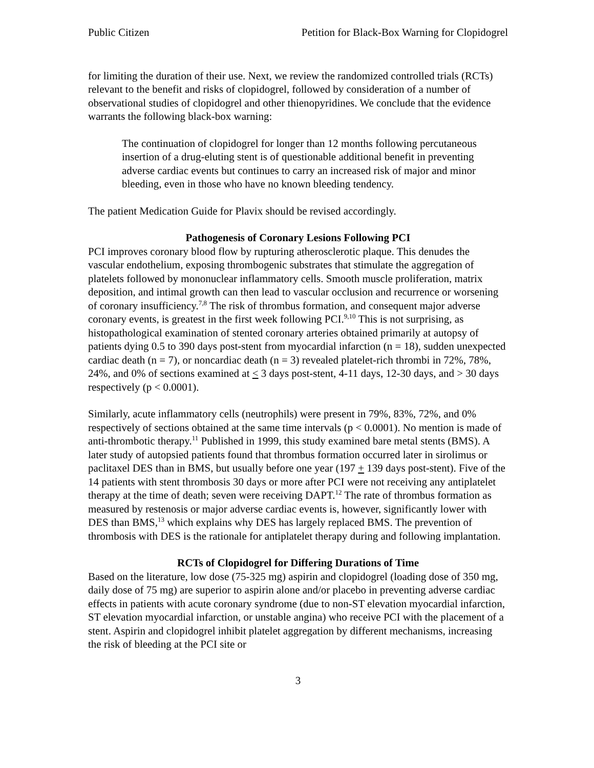Public Citizen Petition for Black-Box Warning for Clopidogrel
for limiting the duration of their use. Next, we review the randomized controlled trials (RCTs) relevant to the benefit and risks of clopidogrel, followed by consideration of a number of observational studies of clopidogrel and other thienopyridines. We conclude that the evidence warrants the following black-box warning:
The continuation of clopidogrel for longer than 12 months following percutaneous insertion of a drug-eluting stent is of questionable additional benefit in preventing adverse cardiac events but continues to carry an increased risk of major and minor bleeding, even in those who have no known bleeding tendency.
The patient Medication Guide for Plavix should be revised accordingly.
Pathogenesis of Coronary Lesions Following PCI
PCI improves coronary blood flow by rupturing atherosclerotic plaque. This denudes the vascular endothelium, exposing thrombogenic substrates that stimulate the aggregation of platelets followed by mononuclear inflammatory cells. Smooth muscle proliferation, matrix deposition, and intimal growth can then lead to vascular occlusion and recurrence or worsening of coronary insufficiency.<sup>7,8</sup> The risk of thrombus formation, and consequent major adverse coronary events, is greatest in the first week following PCI.<sup>9,10</sup> This is not surprising, as histopathological examination of stented coronary arteries obtained primarily at autopsy of patients dying 0.5 to 390 days post-stent from myocardial infarction (n = 18), sudden unexpected cardiac death (n = 7), or noncardiac death (n = 3) revealed platelet-rich thrombi in 72%, 78%, 24%, and 0% of sections examined at < 3 days post-stent, 4-11 days, 12-30 days, and > 30 days respectively (p < 0.0001).
Similarly, acute inflammatory cells (neutrophils) were present in 79%, 83%, 72%, and 0% respectively of sections obtained at the same time intervals (p < 0.0001). No mention is made of anti-thrombotic therapy.<sup>11</sup> Published in 1999, this study examined bare metal stents (BMS). A later study of autopsied patients found that thrombus formation occurred later in sirolimus or paclitaxel DES than in BMS, but usually before one year (197 + 139 days post-stent). Five of the 14 patients with stent thrombosis 30 days or more after PCI were not receiving any antiplatelet therapy at the time of death; seven were receiving DAPT.<sup>12</sup> The rate of thrombus formation as measured by restenosis or major adverse cardiac events is, however, significantly lower with DES than BMS,<sup>13</sup> which explains why DES has largely replaced BMS. The prevention of thrombosis with DES is the rationale for antiplatelet therapy during and following implantation.
RCTs of Clopidogrel for Differing Durations of Time
Based on the literature, low dose (75-325 mg) aspirin and clopidogrel (loading dose of 350 mg, daily dose of 75 mg) are superior to aspirin alone and/or placebo in preventing adverse cardiac effects in patients with acute coronary syndrome (due to non-ST elevation myocardial infarction, ST elevation myocardial infarction, or unstable angina) who receive PCI with the placement of a stent. Aspirin and clopidogrel inhibit platelet aggregation by different mechanisms, increasing the risk of bleeding at the PCI site or
3